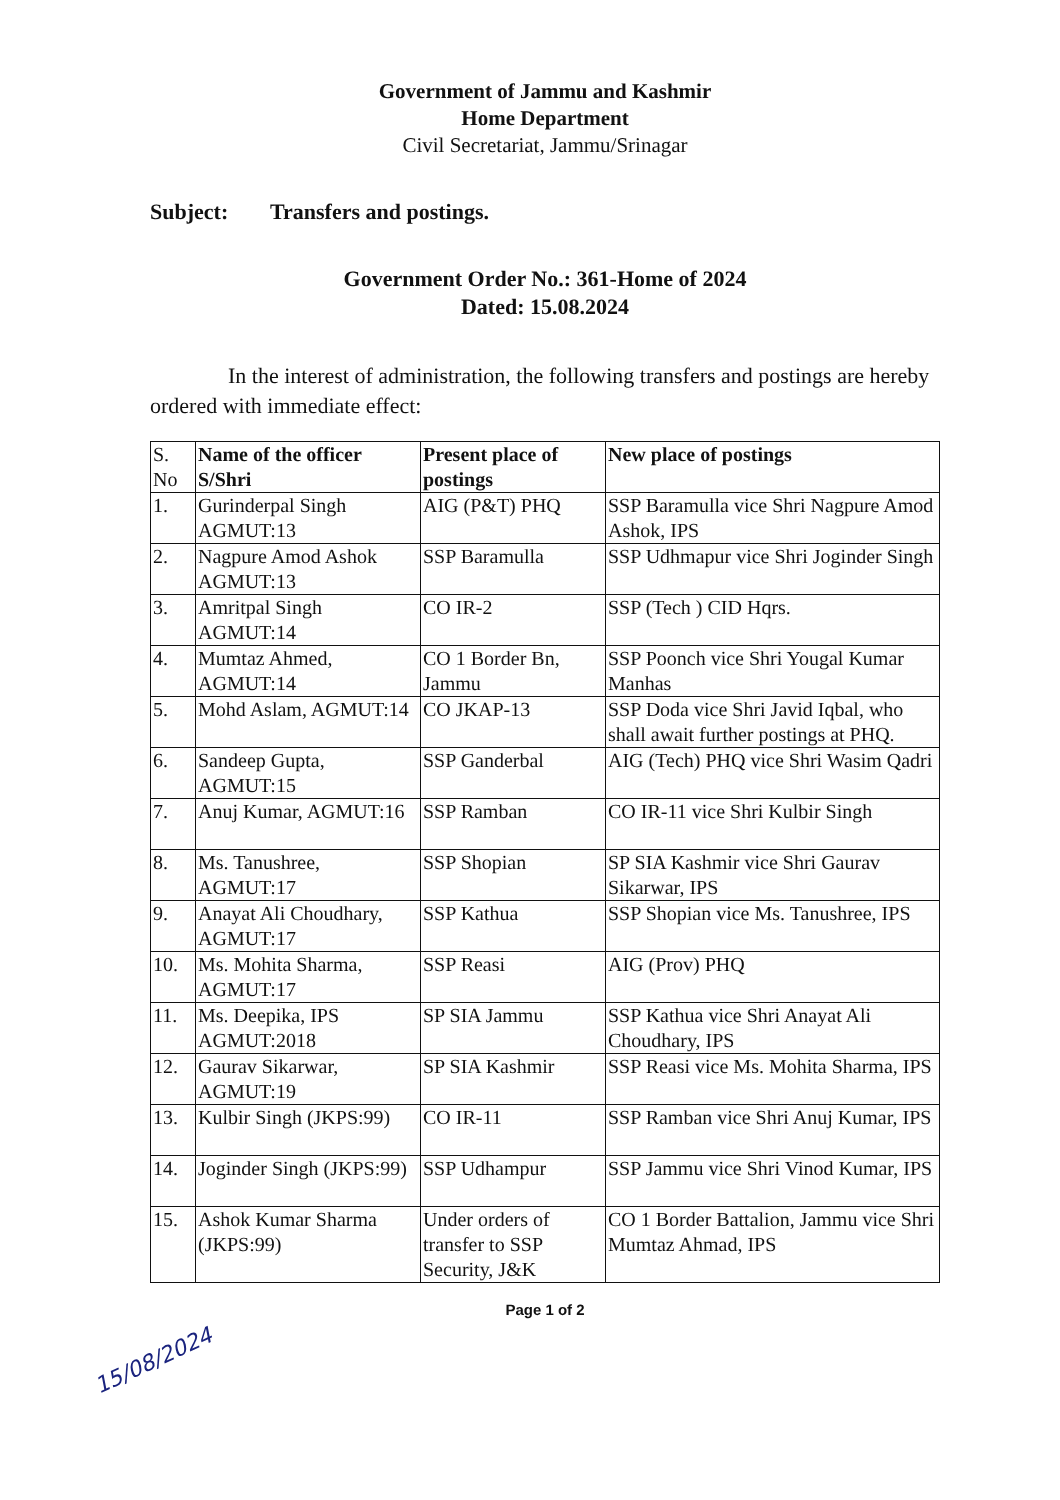Government of Jammu and Kashmir
Home Department
Civil Secretariat, Jammu/Srinagar
Subject: Transfers and postings.
Government Order No.: 361-Home of 2024
Dated: 15.08.2024
In the interest of administration, the following transfers and postings are hereby ordered with immediate effect:
| S. No | Name of the officer S/Shri | Present place of postings | New place of postings |
| --- | --- | --- | --- |
| 1. | Gurinderpal Singh AGMUT:13 | AIG (P&T) PHQ | SSP Baramulla vice Shri Nagpure Amod Ashok, IPS |
| 2. | Nagpure Amod Ashok AGMUT:13 | SSP Baramulla | SSP Udhmapur vice Shri Joginder Singh |
| 3. | Amritpal Singh AGMUT:14 | CO IR-2 | SSP (Tech ) CID Hqrs. |
| 4. | Mumtaz Ahmed, AGMUT:14 | CO 1 Border Bn, Jammu | SSP Poonch vice Shri Yougal Kumar Manhas |
| 5. | Mohd Aslam, AGMUT:14 | CO JKAP-13 | SSP Doda vice Shri Javid Iqbal, who shall await further postings at PHQ. |
| 6. | Sandeep Gupta, AGMUT:15 | SSP Ganderbal | AIG (Tech) PHQ vice Shri Wasim Qadri |
| 7. | Anuj Kumar, AGMUT:16 | SSP Ramban | CO IR-11 vice Shri Kulbir Singh |
| 8. | Ms. Tanushree, AGMUT:17 | SSP Shopian | SP SIA Kashmir vice Shri Gaurav Sikarwar, IPS |
| 9. | Anayat Ali Choudhary, AGMUT:17 | SSP Kathua | SSP Shopian vice Ms. Tanushree, IPS |
| 10. | Ms. Mohita Sharma, AGMUT:17 | SSP Reasi | AIG (Prov) PHQ |
| 11. | Ms. Deepika, IPS AGMUT:2018 | SP SIA Jammu | SSP Kathua vice Shri Anayat Ali Choudhary, IPS |
| 12. | Gaurav Sikarwar, AGMUT:19 | SP SIA Kashmir | SSP Reasi vice Ms. Mohita Sharma, IPS |
| 13. | Kulbir Singh (JKPS:99) | CO IR-11 | SSP Ramban vice Shri Anuj Kumar, IPS |
| 14. | Joginder Singh (JKPS:99) | SSP Udhampur | SSP Jammu vice Shri Vinod Kumar, IPS |
| 15. | Ashok Kumar Sharma (JKPS:99) | Under orders of transfer to SSP Security, J&K | CO 1 Border Battalion, Jammu vice Shri Mumtaz Ahmad, IPS |
Page 1 of 2
15/08/2024